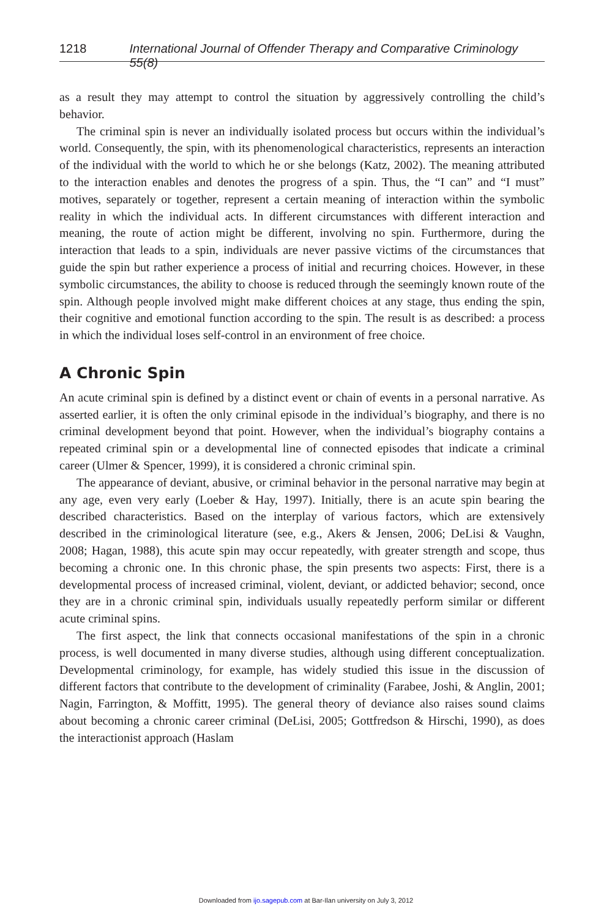1218 International Journal of Offender Therapy and Comparative Criminology 55(8)
as a result they may attempt to control the situation by aggressively controlling the child’s behavior.
The criminal spin is never an individually isolated process but occurs within the individual’s world. Consequently, the spin, with its phenomenological characteristics, represents an interaction of the individual with the world to which he or she belongs (Katz, 2002). The meaning attributed to the interaction enables and denotes the progress of a spin. Thus, the “I can” and “I must” motives, separately or together, represent a certain meaning of interaction within the symbolic reality in which the individual acts. In different circumstances with different interaction and meaning, the route of action might be different, involving no spin. Furthermore, during the interaction that leads to a spin, individuals are never passive victims of the circumstances that guide the spin but rather experience a process of initial and recurring choices. However, in these symbolic circumstances, the ability to choose is reduced through the seemingly known route of the spin. Although people involved might make different choices at any stage, thus ending the spin, their cognitive and emotional function according to the spin. The result is as described: a process in which the individual loses self-control in an environment of free choice.
A Chronic Spin
An acute criminal spin is defined by a distinct event or chain of events in a personal narrative. As asserted earlier, it is often the only criminal episode in the individual’s biography, and there is no criminal development beyond that point. However, when the individual’s biography contains a repeated criminal spin or a developmental line of connected episodes that indicate a criminal career (Ulmer & Spencer, 1999), it is considered a chronic criminal spin.
The appearance of deviant, abusive, or criminal behavior in the personal narrative may begin at any age, even very early (Loeber & Hay, 1997). Initially, there is an acute spin bearing the described characteristics. Based on the interplay of various factors, which are extensively described in the criminological literature (see, e.g., Akers & Jensen, 2006; DeLisi & Vaughn, 2008; Hagan, 1988), this acute spin may occur repeatedly, with greater strength and scope, thus becoming a chronic one. In this chronic phase, the spin presents two aspects: First, there is a developmental process of increased criminal, violent, deviant, or addicted behavior; second, once they are in a chronic criminal spin, individuals usually repeatedly perform similar or different acute criminal spins.
The first aspect, the link that connects occasional manifestations of the spin in a chronic process, is well documented in many diverse studies, although using different conceptualization. Developmental criminology, for example, has widely studied this issue in the discussion of different factors that contribute to the development of criminality (Farabee, Joshi, & Anglin, 2001; Nagin, Farrington, & Moffitt, 1995). The general theory of deviance also raises sound claims about becoming a chronic career criminal (DeLisi, 2005; Gottfredson & Hirschi, 1990), as does the interactionist approach (Haslam
Downloaded from ijo.sagepub.com at Bar-Ilan university on July 3, 2012